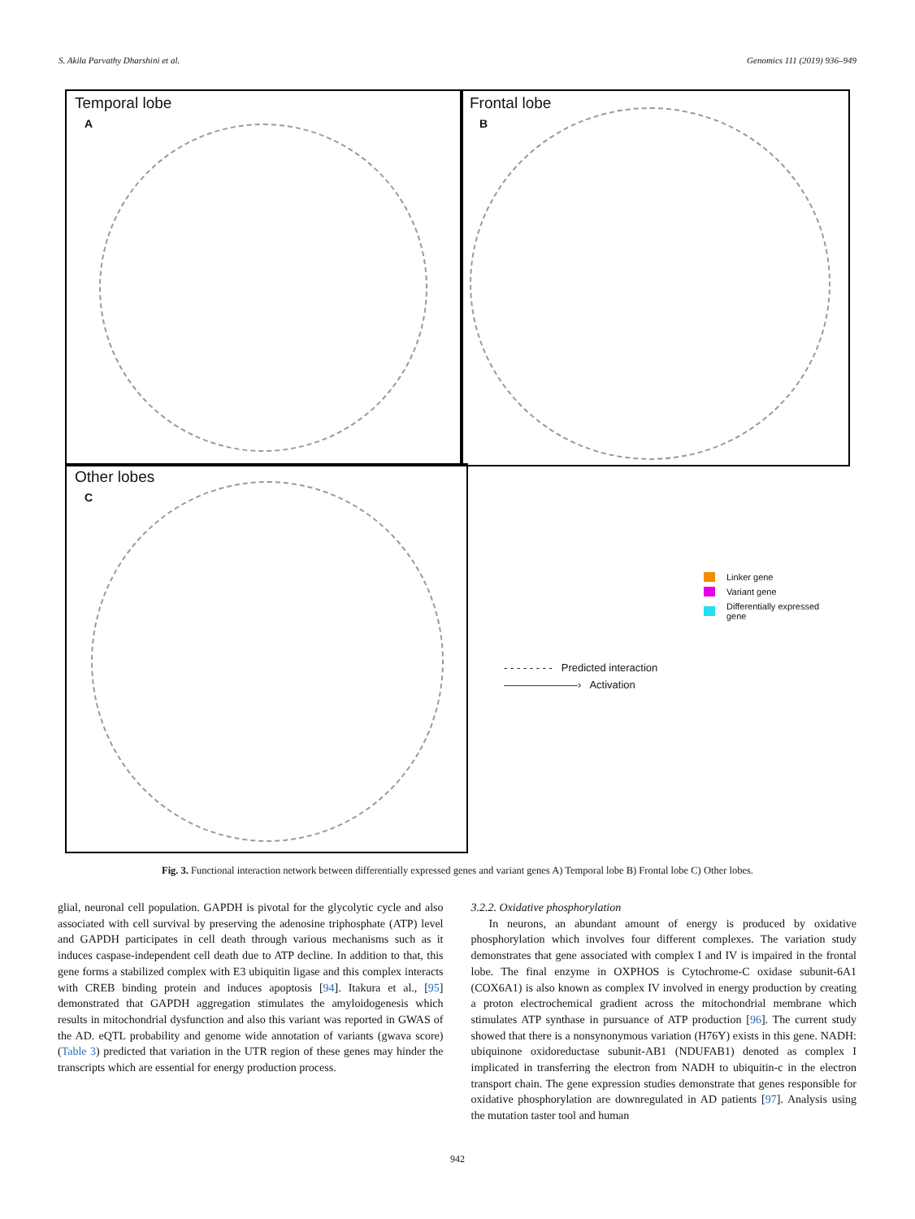S. Akila Parvathy Dharshini et al. Genomics 111 (2019) 936–949
Temporal lobe
A
Frontal lobe
B
Other lobes
C
Linker gene
Variant gene
Differentially expressed
gene
- - - - - - - - Predicted interaction
———————› Activation
Fig. 3. Functional interaction network between differentially expressed genes and variant genes A) Temporal lobe B) Frontal lobe C) Other lobes.
glial, neuronal cell population. GAPDH is pivotal for the glycolytic cycle and also associated with cell survival by preserving the adenosine triphosphate (ATP) level and GAPDH participates in cell death through various mechanisms such as it induces caspase-independent cell death due to ATP decline. In addition to that, this gene forms a stabilized complex with E3 ubiquitin ligase and this complex interacts with CREB binding protein and induces apoptosis [94]. Itakura et al., [95] demonstrated that GAPDH aggregation stimulates the amyloidogenesis which results in mitochondrial dysfunction and also this variant was reported in GWAS of the AD. eQTL probability and genome wide annotation of variants (gwava score) (Table 3) predicted that variation in the UTR region of these genes may hinder the transcripts which are essential for energy production process.
3.2.2. Oxidative phosphorylation
In neurons, an abundant amount of energy is produced by oxidative phosphorylation which involves four different complexes. The variation study demonstrates that gene associated with complex I and IV is impaired in the frontal lobe. The final enzyme in OXPHOS is Cytochrome-C oxidase subunit-6A1 (COX6A1) is also known as complex IV involved in energy production by creating a proton electrochemical gradient across the mitochondrial membrane which stimulates ATP synthase in pursuance of ATP production [96]. The current study showed that there is a nonsynonymous variation (H76Y) exists in this gene. NADH: ubiquinone oxidoreductase subunit-AB1 (NDUFAB1) denoted as complex I implicated in transferring the electron from NADH to ubiquitin-c in the electron transport chain. The gene expression studies demonstrate that genes responsible for oxidative phosphorylation are downregulated in AD patients [97]. Analysis using the mutation taster tool and human
942